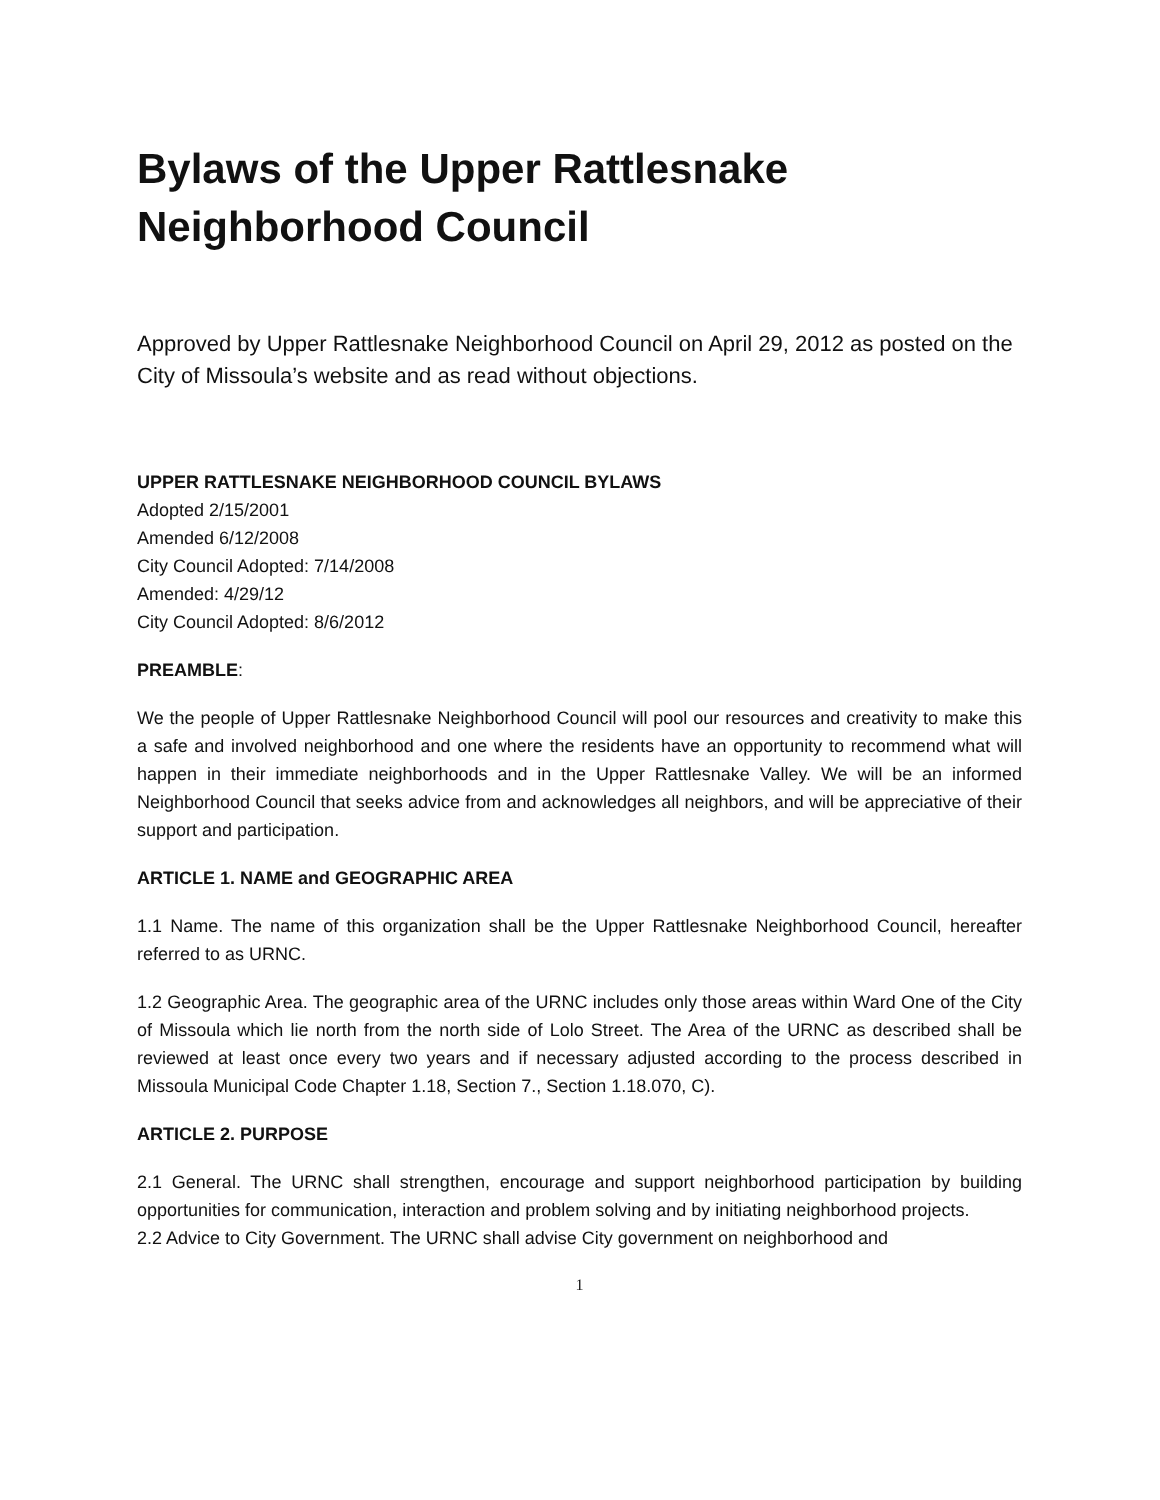Bylaws of the Upper Rattlesnake
Neighborhood Council
Approved by Upper Rattlesnake Neighborhood Council on April 29, 2012 as posted on the City of Missoula’s website and as read without objections.
UPPER RATTLESNAKE NEIGHBORHOOD COUNCIL BYLAWS
Adopted 2/15/2001
Amended 6/12/2008
City Council Adopted: 7/14/2008
Amended: 4/29/12
City Council Adopted: 8/6/2012
PREAMBLE:
We the people of Upper Rattlesnake Neighborhood Council will pool our resources and creativity to make this a safe and involved neighborhood and one where the residents have an opportunity to recommend what will happen in their immediate neighborhoods and in the Upper Rattlesnake Valley. We will be an informed Neighborhood Council that seeks advice from and acknowledges all neighbors, and will be appreciative of their support and participation.
ARTICLE 1. NAME and GEOGRAPHIC AREA
1.1 Name. The name of this organization shall be the Upper Rattlesnake Neighborhood Council, hereafter referred to as URNC.
1.2 Geographic Area. The geographic area of the URNC includes only those areas within Ward One of the City of Missoula which lie north from the north side of Lolo Street. The Area of the URNC as described shall be reviewed at least once every two years and if necessary adjusted according to the process described in Missoula Municipal Code Chapter 1.18, Section 7., Section 1.18.070, C).
ARTICLE 2. PURPOSE
2.1 General. The URNC shall strengthen, encourage and support neighborhood participation by building opportunities for communication, interaction and problem solving and by initiating neighborhood projects.
2.2 Advice to City Government. The URNC shall advise City government on neighborhood and
1